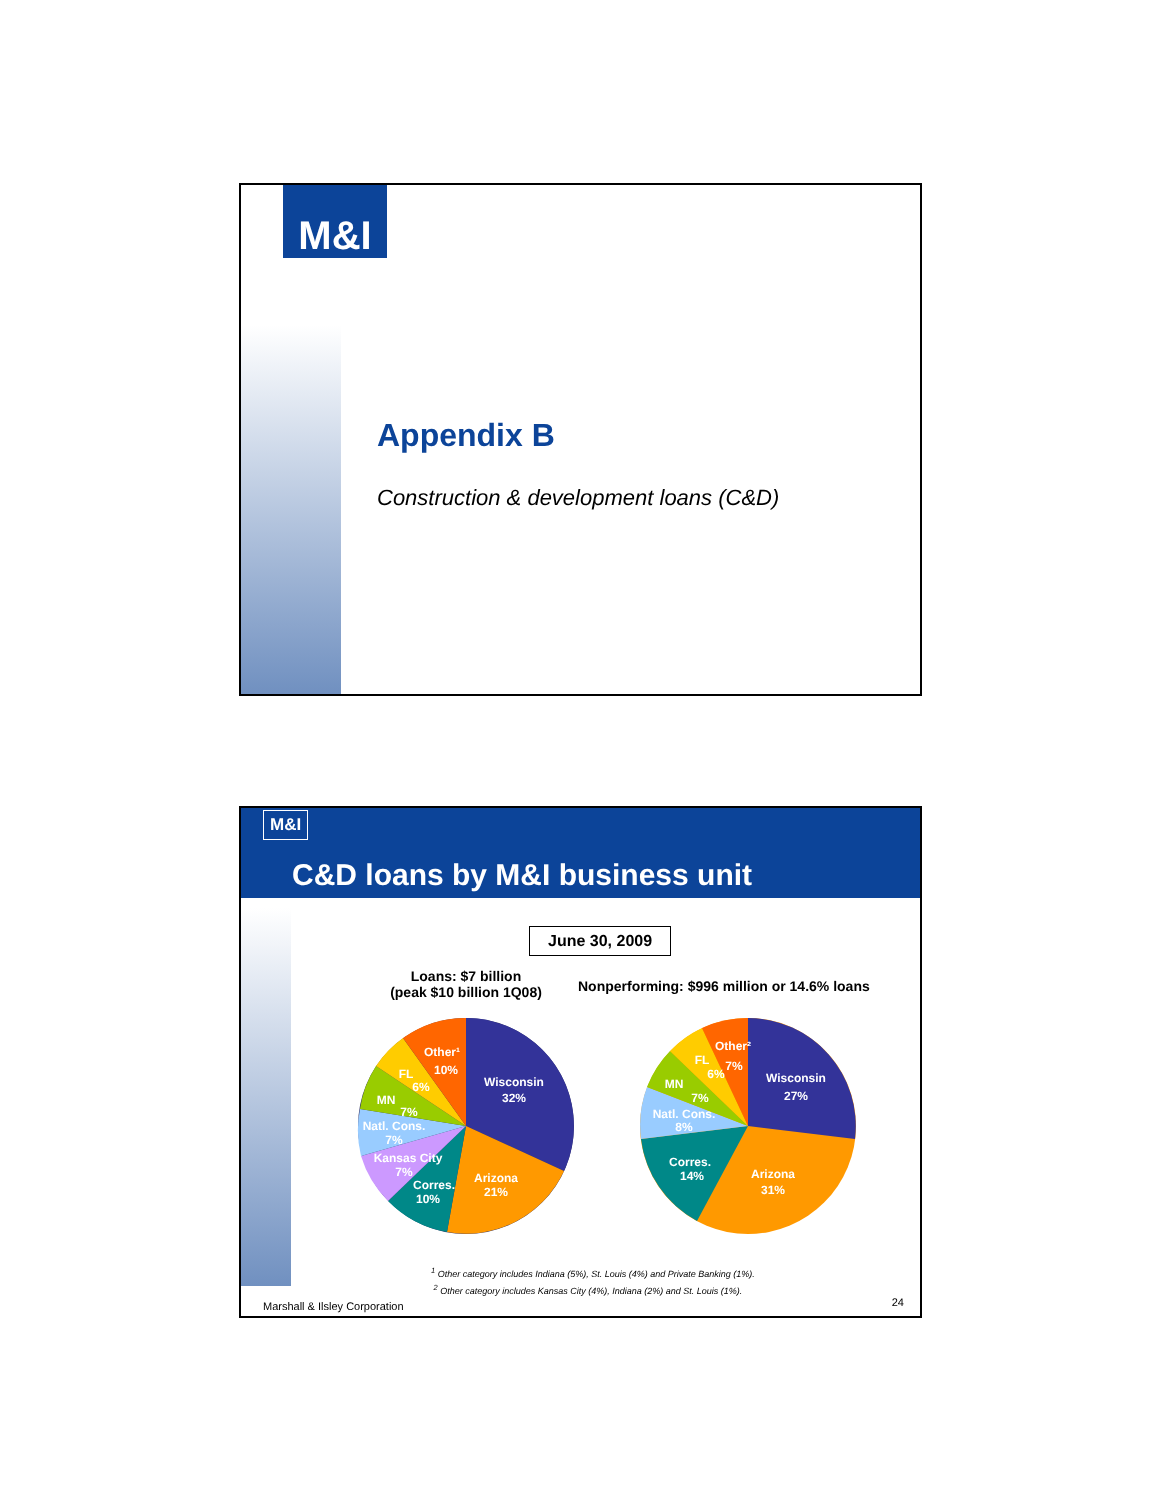M&I
Appendix B
Construction & development loans (C&D)
M&I
C&D loans by M&I business unit
June 30, 2009
Loans: $7 billion
(peak $10 billion 1Q08)
Nonperforming: $996 million or 14.6% loans
Wisconsin
32%
Arizona
21%
Corres.
10%
Kansas City
7%
Natl. Cons.
7%
MN
7%
FL
6%
Other¹
10%
Wisconsin
27%
Arizona
31%
Corres.
14%
Natl. Cons.
8%
MN
7%
FL
6%
Other²
7%
<sup>1</sup> Other category includes Indiana (5%), St. Louis (4%) and Private Banking (1%).
<sup>2</sup> Other category includes Kansas City (4%), Indiana (2%) and St. Louis (1%).
Marshall & Ilsley Corporation 24